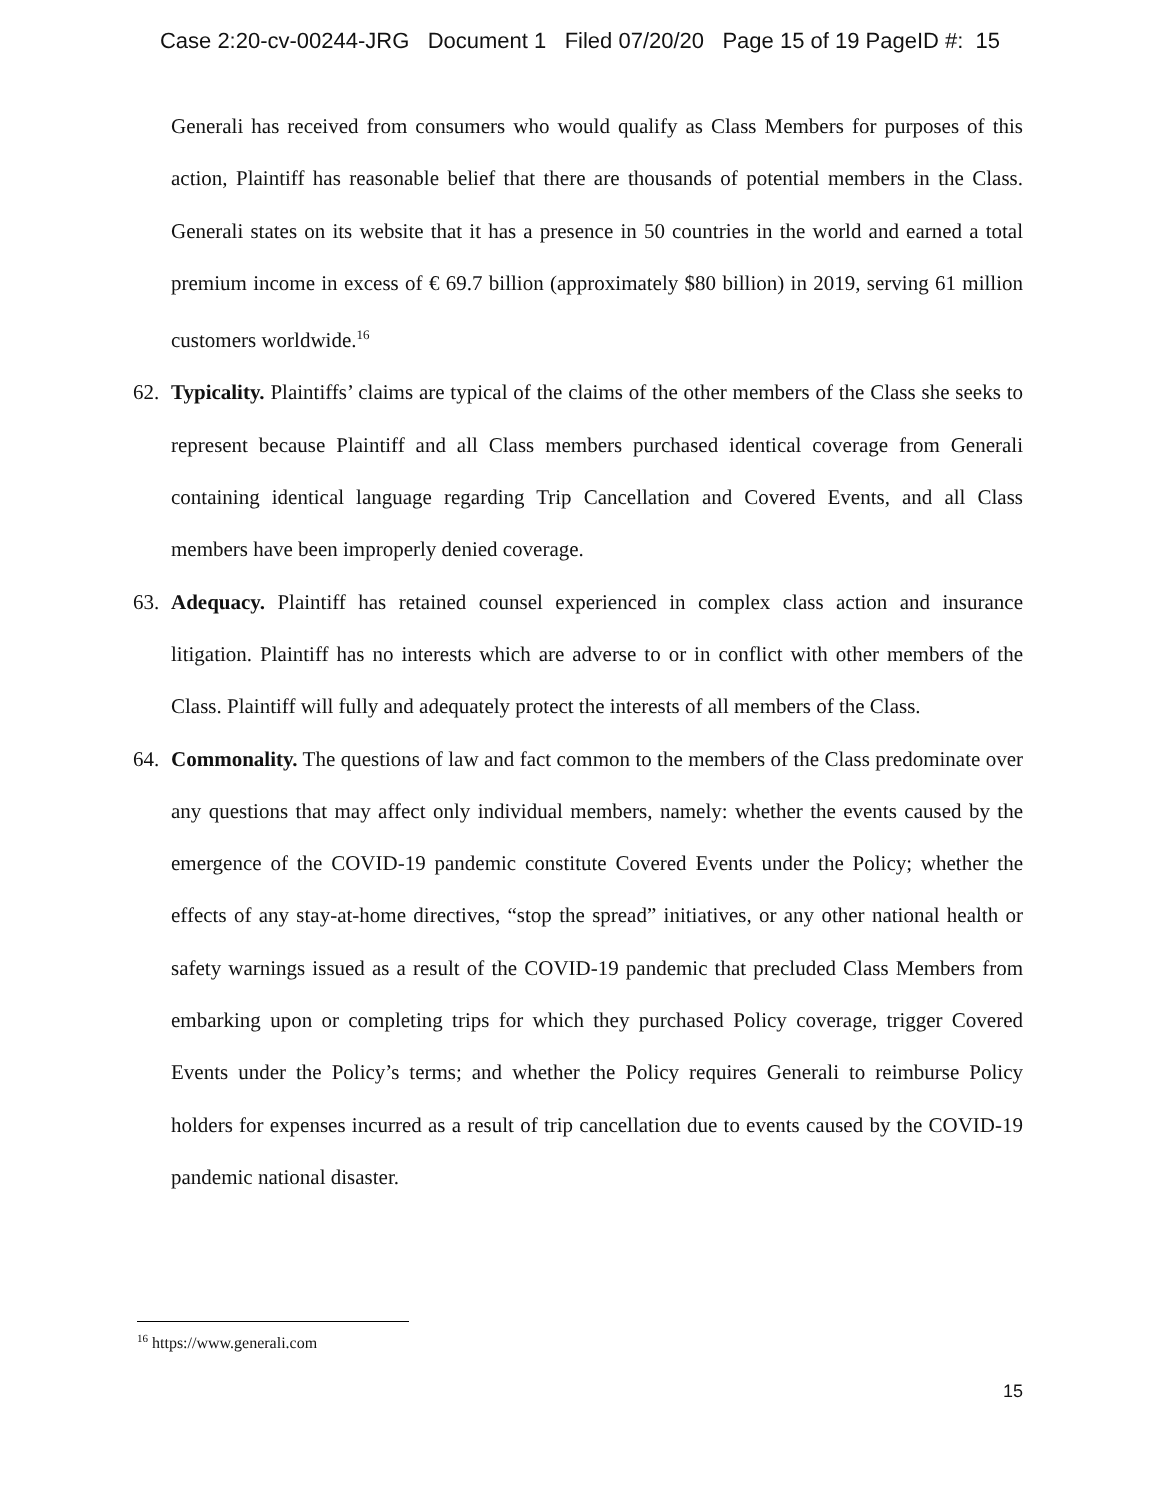Case 2:20-cv-00244-JRG Document 1 Filed 07/20/20 Page 15 of 19 PageID #: 15
Generali has received from consumers who would qualify as Class Members for purposes of this action, Plaintiff has reasonable belief that there are thousands of potential members in the Class. Generali states on its website that it has a presence in 50 countries in the world and earned a total premium income in excess of € 69.7 billion (approximately $80 billion) in 2019, serving 61 million customers worldwide.<sup>16</sup>
62. Typicality. Plaintiffs’ claims are typical of the claims of the other members of the Class she seeks to represent because Plaintiff and all Class members purchased identical coverage from Generali containing identical language regarding Trip Cancellation and Covered Events, and all Class members have been improperly denied coverage.
63. Adequacy. Plaintiff has retained counsel experienced in complex class action and insurance litigation. Plaintiff has no interests which are adverse to or in conflict with other members of the Class. Plaintiff will fully and adequately protect the interests of all members of the Class.
64. Commonality. The questions of law and fact common to the members of the Class predominate over any questions that may affect only individual members, namely: whether the events caused by the emergence of the COVID-19 pandemic constitute Covered Events under the Policy; whether the effects of any stay-at-home directives, “stop the spread” initiatives, or any other national health or safety warnings issued as a result of the COVID-19 pandemic that precluded Class Members from embarking upon or completing trips for which they purchased Policy coverage, trigger Covered Events under the Policy’s terms; and whether the Policy requires Generali to reimburse Policy holders for expenses incurred as a result of trip cancellation due to events caused by the COVID-19 pandemic national disaster.
<sup>16</sup> https://www.generali.com
15